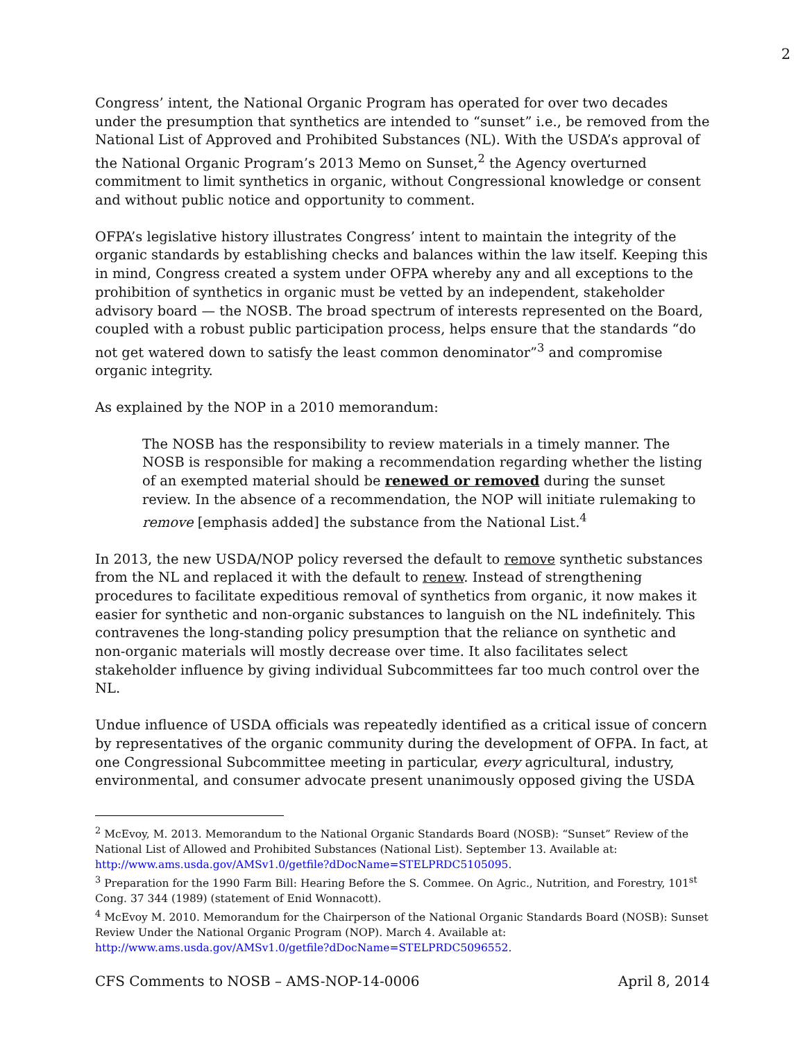2
Congress’ intent, the National Organic Program has operated for over two decades under the presumption that synthetics are intended to “sunset” i.e., be removed from the National List of Approved and Prohibited Substances (NL). With the USDA’s approval of the National Organic Program’s 2013 Memo on Sunset,<sup>2</sup> the Agency overturned commitment to limit synthetics in organic, without Congressional knowledge or consent and without public notice and opportunity to comment.
OFPA’s legislative history illustrates Congress’ intent to maintain the integrity of the organic standards by establishing checks and balances within the law itself. Keeping this in mind, Congress created a system under OFPA whereby any and all exceptions to the prohibition of synthetics in organic must be vetted by an independent, stakeholder advisory board — the NOSB. The broad spectrum of interests represented on the Board, coupled with a robust public participation process, helps ensure that the standards “do not get watered down to satisfy the least common denominator”<sup>3</sup> and compromise organic integrity.
As explained by the NOP in a 2010 memorandum:
The NOSB has the responsibility to review materials in a timely manner. The NOSB is responsible for making a recommendation regarding whether the listing of an exempted material should be renewed or removed during the sunset review. In the absence of a recommendation, the NOP will initiate rulemaking to remove [emphasis added] the substance from the National List.<sup>4</sup>
In 2013, the new USDA/NOP policy reversed the default to remove synthetic substances from the NL and replaced it with the default to renew. Instead of strengthening procedures to facilitate expeditious removal of synthetics from organic, it now makes it easier for synthetic and non-organic substances to languish on the NL indefinitely. This contravenes the long-standing policy presumption that the reliance on synthetic and non-organic materials will mostly decrease over time. It also facilitates select stakeholder influence by giving individual Subcommittees far too much control over the NL.
Undue influence of USDA officials was repeatedly identified as a critical issue of concern by representatives of the organic community during the development of OFPA. In fact, at one Congressional Subcommittee meeting in particular, every agricultural, industry, environmental, and consumer advocate present unanimously opposed giving the USDA
<sup>2</sup> McEvoy, M. 2013. Memorandum to the National Organic Standards Board (NOSB): “Sunset” Review of the National List of Allowed and Prohibited Substances (National List). September 13. Available at: http://www.ams.usda.gov/AMSv1.0/getfile?dDocName=STELPRDC5105095.
<sup>3</sup> Preparation for the 1990 Farm Bill: Hearing Before the S. Commee. On Agric., Nutrition, and Forestry, 101<sup>st</sup> Cong. 37 344 (1989) (statement of Enid Wonnacott).
<sup>4</sup> McEvoy M. 2010. Memorandum for the Chairperson of the National Organic Standards Board (NOSB): Sunset Review Under the National Organic Program (NOP). March 4. Available at: http://www.ams.usda.gov/AMSv1.0/getfile?dDocName=STELPRDC5096552.
CFS Comments to NOSB – AMS-NOP-14-0006 April 8, 2014